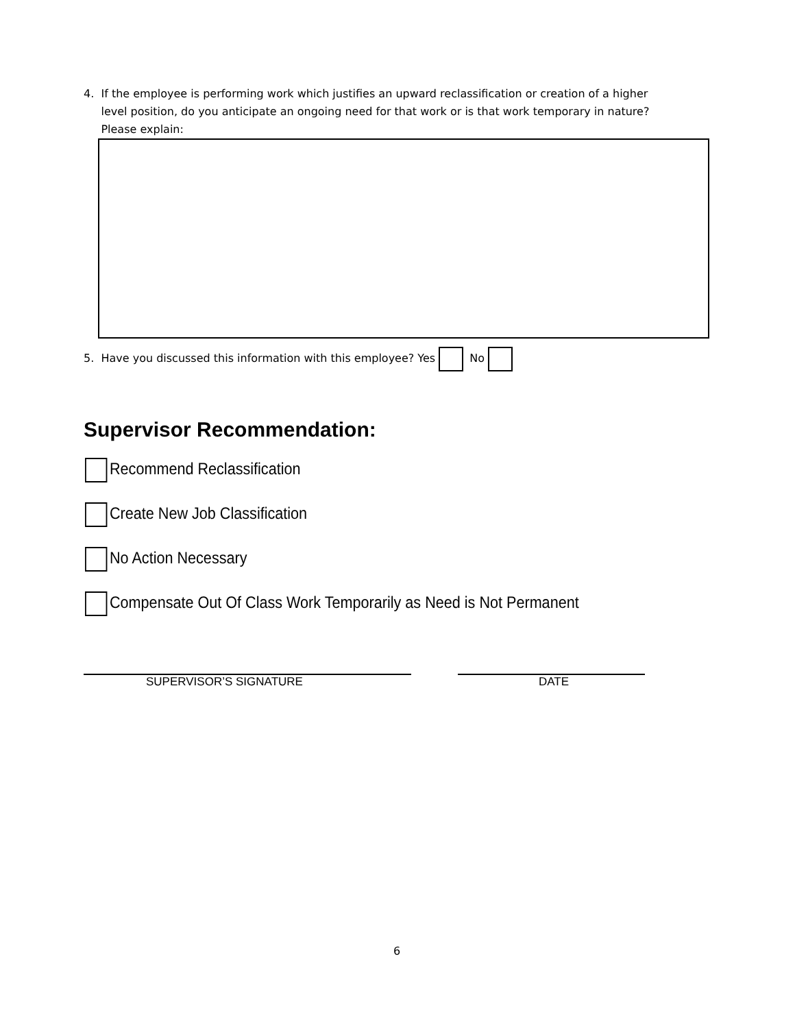4. If the employee is performing work which justifies an upward reclassification or creation of a higher
level position, do you anticipate an ongoing need for that work or is that work temporary in nature?
Please explain:
5. Have you discussed this information with this employee? Yes No
Supervisor Recommendation:
Recommend Reclassification
Create New Job Classification
No Action Necessary
Compensate Out Of Class Work Temporarily as Need is Not Permanent
SUPERVISOR’S SIGNATURE DATE
6